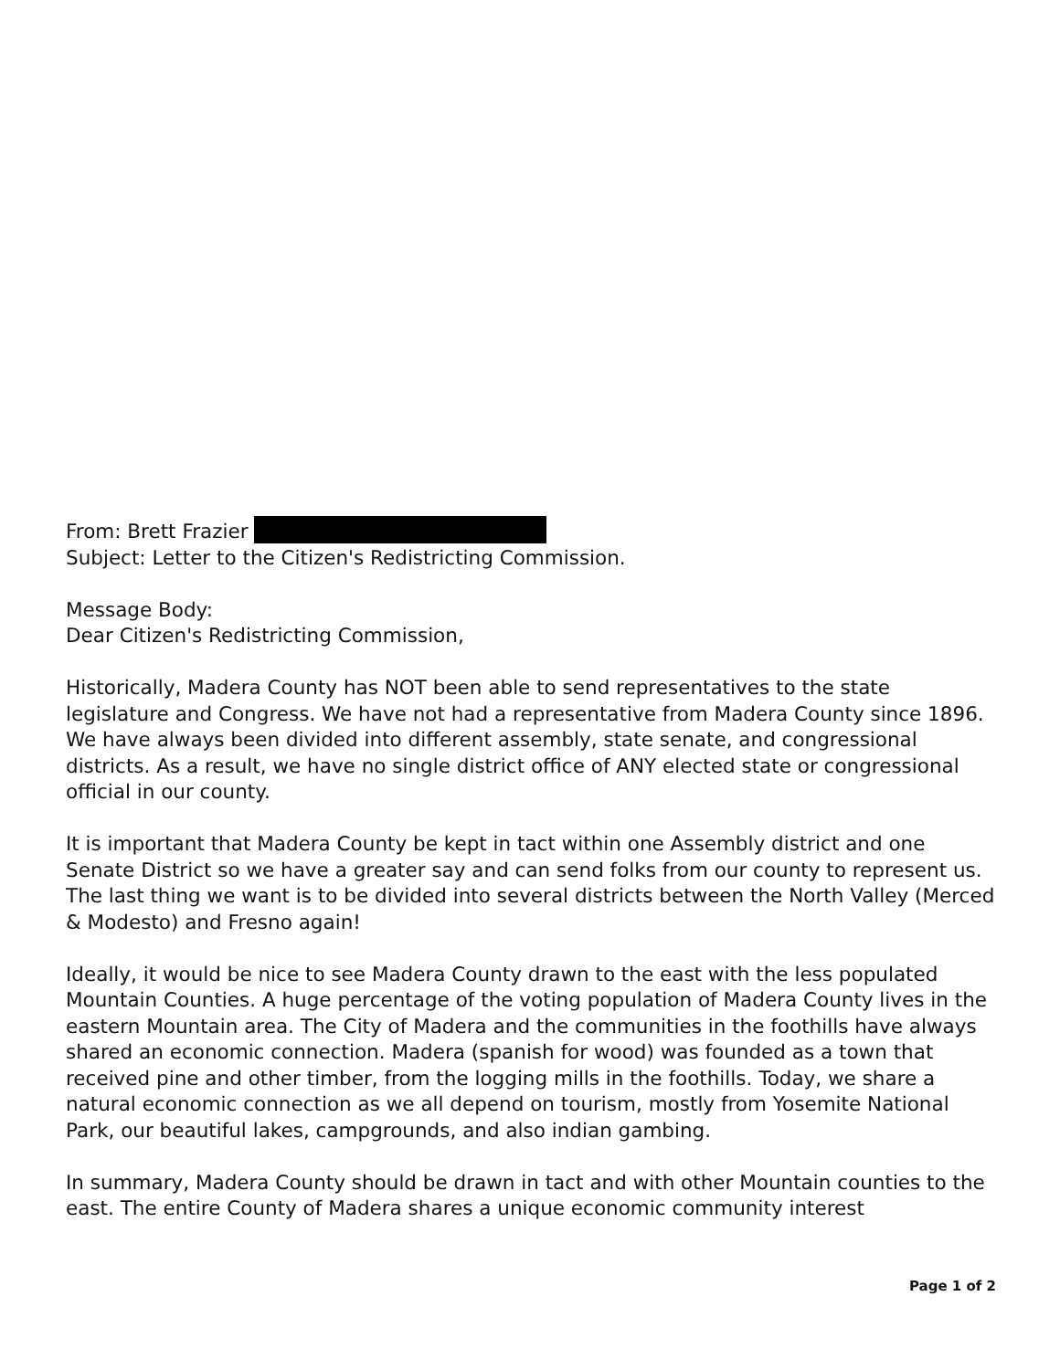From: Brett Frazier
Subject: Letter to the Citizen's Redistricting Commission.
Message Body:
Dear Citizen's Redistricting Commission,
Historically, Madera County has NOT been able to send representatives to the state legislature and Congress. We have not had a representative from Madera County since 1896. We have always been divided into different assembly, state senate, and congressional districts. As a result, we have no single district office of ANY elected state or congressional official in our county.
It is important that Madera County be kept in tact within one Assembly district and one Senate District so we have a greater say and can send folks from our county to represent us. The last thing we want is to be divided into several districts between the North Valley (Merced & Modesto) and Fresno again!
Ideally, it would be nice to see Madera County drawn to the east with the less populated Mountain Counties. A huge percentage of the voting population of Madera County lives in the eastern Mountain area. The City of Madera and the communities in the foothills have always shared an economic connection. Madera (spanish for wood) was founded as a town that received pine and other timber, from the logging mills in the foothills. Today, we share a natural economic connection as we all depend on tourism, mostly from Yosemite National Park, our beautiful lakes, campgrounds, and also indian gambing.
In summary, Madera County should be drawn in tact and with other Mountain counties to the east. The entire County of Madera shares a unique economic community interest
Page 1 of 2